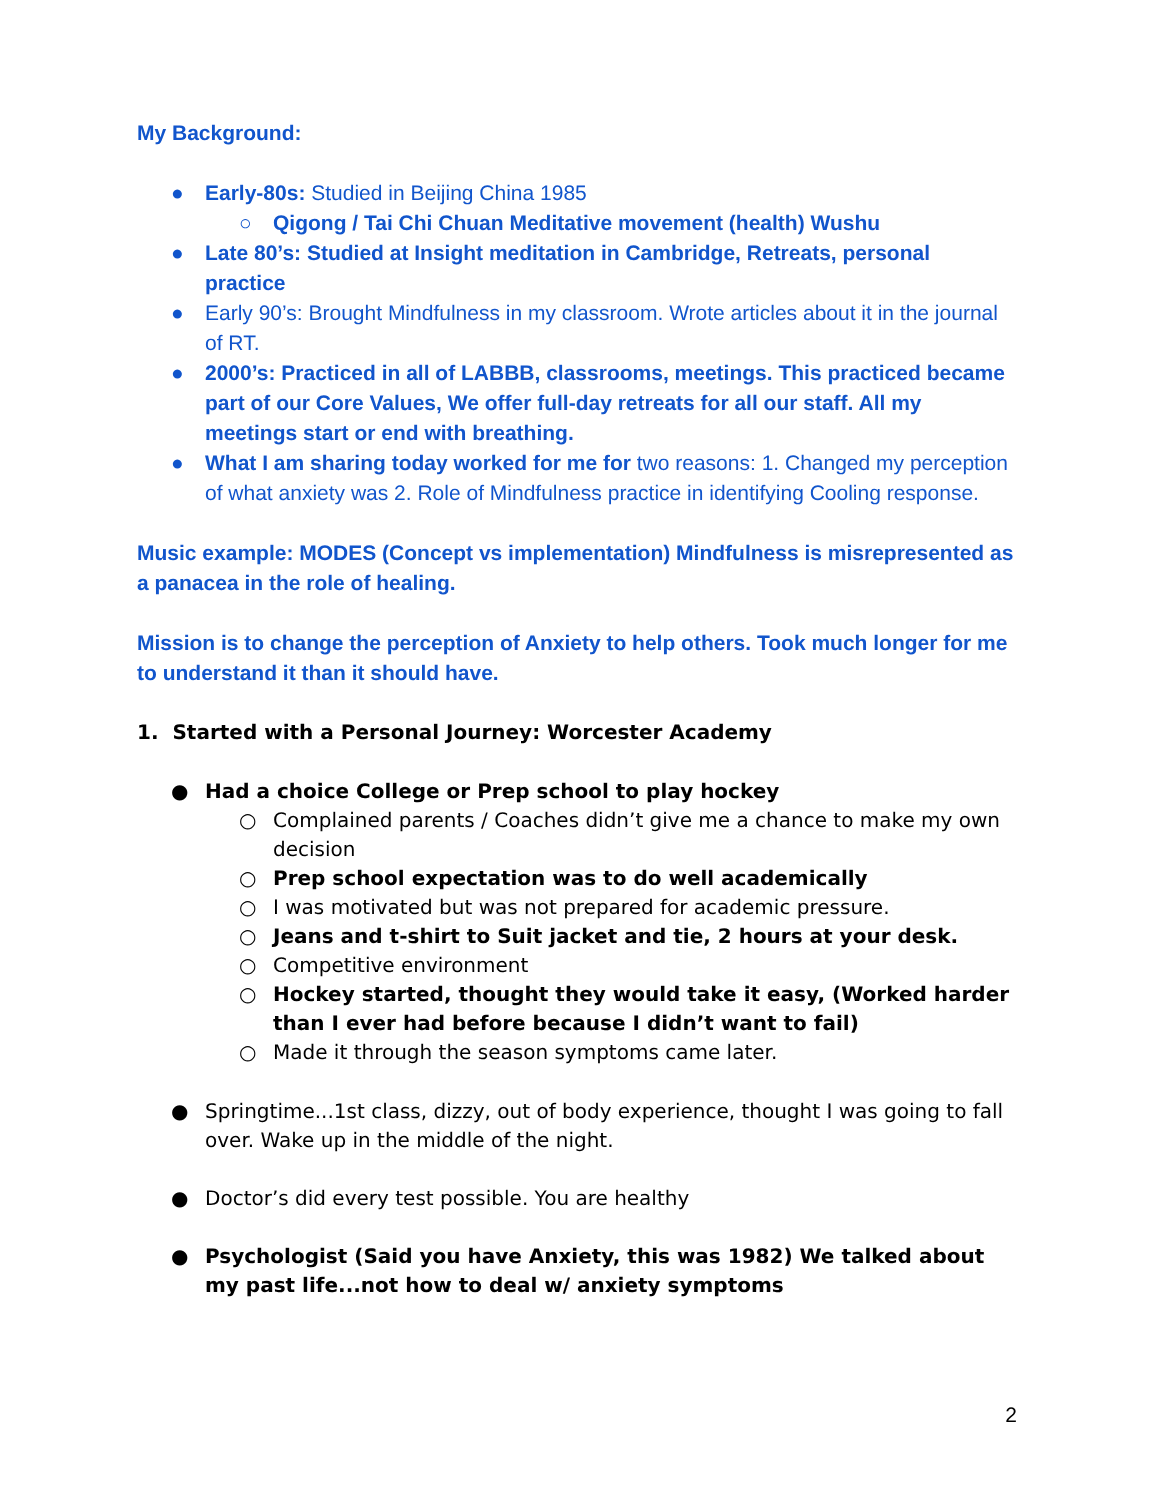My Background:
● Early-80s: Studied in Beijing China 1985
○ Qigong / Tai Chi Chuan Meditative movement (health) Wushu
● Late 80’s: Studied at Insight meditation in Cambridge, Retreats, personal practice
● Early 90’s: Brought Mindfulness in my classroom. Wrote articles about it in the journal of RT.
● 2000’s: Practiced in all of LABBB, classrooms, meetings. This practiced became part of our Core Values, We offer full-day retreats for all our staff. All my meetings start or end with breathing.
● What I am sharing today worked for me for two reasons: 1. Changed my perception of what anxiety was 2. Role of Mindfulness practice in identifying Cooling response.
Music example: MODES (Concept vs implementation) Mindfulness is misrepresented as a panacea in the role of healing.
Mission is to change the perception of Anxiety to help others. Took much longer for me to understand it than it should have.
1. Started with a Personal Journey: Worcester Academy
● Had a choice College or Prep school to play hockey
○ Complained parents / Coaches didn’t give me a chance to make my own decision
○ Prep school expectation was to do well academically
○ I was motivated but was not prepared for academic pressure.
○ Jeans and t-shirt to Suit jacket and tie, 2 hours at your desk.
○ Competitive environment
○ Hockey started, thought they would take it easy, (Worked harder than I ever had before because I didn’t want to fail)
○ Made it through the season symptoms came later.
● Springtime...1st class, dizzy, out of body experience, thought I was going to fall over. Wake up in the middle of the night.
● Doctor’s did every test possible. You are healthy
● Psychologist (Said you have Anxiety, this was 1982) We talked about my past life...not how to deal w/ anxiety symptoms
2